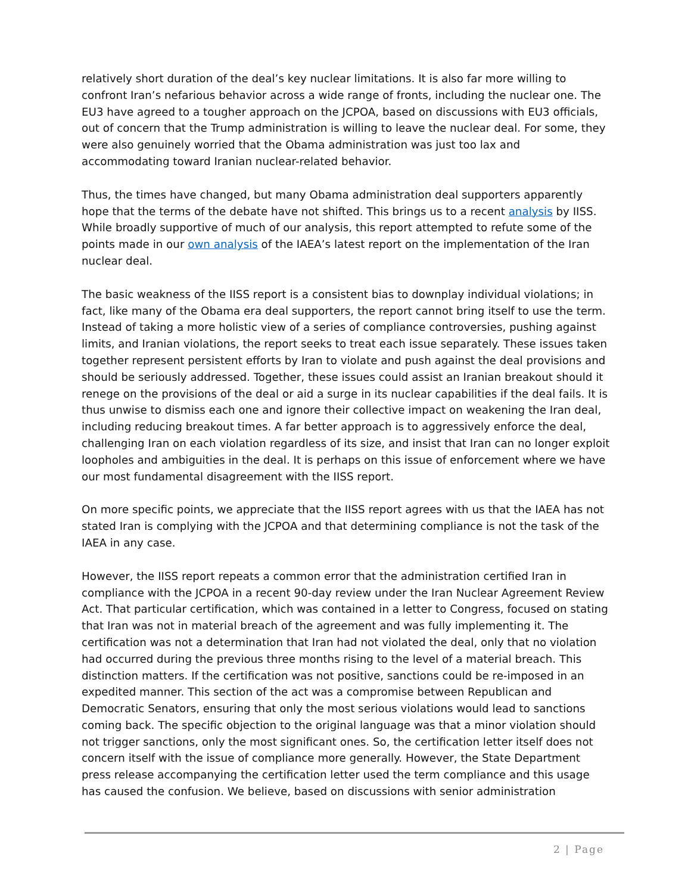relatively short duration of the deal’s key nuclear limitations. It is also far more willing to confront Iran’s nefarious behavior across a wide range of fronts, including the nuclear one. The EU3 have agreed to a tougher approach on the JCPOA, based on discussions with EU3 officials, out of concern that the Trump administration is willing to leave the nuclear deal. For some, they were also genuinely worried that the Obama administration was just too lax and accommodating toward Iranian nuclear-related behavior.
Thus, the times have changed, but many Obama administration deal supporters apparently hope that the terms of the debate have not shifted. This brings us to a recent analysis by IISS. While broadly supportive of much of our analysis, this report attempted to refute some of the points made in our own analysis of the IAEA’s latest report on the implementation of the Iran nuclear deal.
The basic weakness of the IISS report is a consistent bias to downplay individual violations; in fact, like many of the Obama era deal supporters, the report cannot bring itself to use the term. Instead of taking a more holistic view of a series of compliance controversies, pushing against limits, and Iranian violations, the report seeks to treat each issue separately. These issues taken together represent persistent efforts by Iran to violate and push against the deal provisions and should be seriously addressed. Together, these issues could assist an Iranian breakout should it renege on the provisions of the deal or aid a surge in its nuclear capabilities if the deal fails. It is thus unwise to dismiss each one and ignore their collective impact on weakening the Iran deal, including reducing breakout times. A far better approach is to aggressively enforce the deal, challenging Iran on each violation regardless of its size, and insist that Iran can no longer exploit loopholes and ambiguities in the deal. It is perhaps on this issue of enforcement where we have our most fundamental disagreement with the IISS report.
On more specific points, we appreciate that the IISS report agrees with us that the IAEA has not stated Iran is complying with the JCPOA and that determining compliance is not the task of the IAEA in any case.
However, the IISS report repeats a common error that the administration certified Iran in compliance with the JCPOA in a recent 90-day review under the Iran Nuclear Agreement Review Act. That particular certification, which was contained in a letter to Congress, focused on stating that Iran was not in material breach of the agreement and was fully implementing it. The certification was not a determination that Iran had not violated the deal, only that no violation had occurred during the previous three months rising to the level of a material breach. This distinction matters. If the certification was not positive, sanctions could be re-imposed in an expedited manner. This section of the act was a compromise between Republican and Democratic Senators, ensuring that only the most serious violations would lead to sanctions coming back. The specific objection to the original language was that a minor violation should not trigger sanctions, only the most significant ones. So, the certification letter itself does not concern itself with the issue of compliance more generally. However, the State Department press release accompanying the certification letter used the term compliance and this usage has caused the confusion. We believe, based on discussions with senior administration
2 | Page